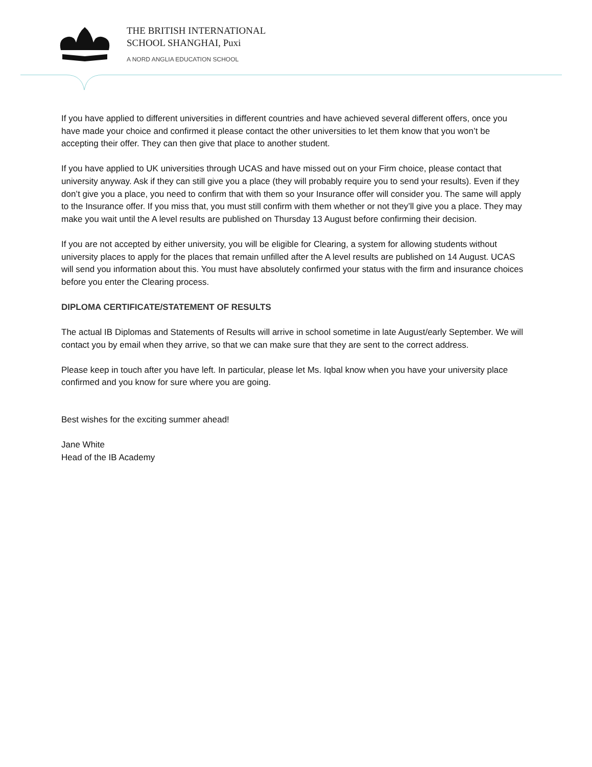THE BRITISH INTERNATIONAL
SCHOOL SHANGHAI, Puxi
A NORD ANGLIA EDUCATION SCHOOL
If you have applied to different universities in different countries and have achieved several different offers, once you have made your choice and confirmed it please contact the other universities to let them know that you won’t be accepting their offer. They can then give that place to another student.
If you have applied to UK universities through UCAS and have missed out on your Firm choice, please contact that university anyway. Ask if they can still give you a place (they will probably require you to send your results). Even if they don’t give you a place, you need to confirm that with them so your Insurance offer will consider you. The same will apply to the Insurance offer. If you miss that, you must still confirm with them whether or not they’ll give you a place. They may make you wait until the A level results are published on Thursday 13 August before confirming their decision.
If you are not accepted by either university, you will be eligible for Clearing, a system for allowing students without university places to apply for the places that remain unfilled after the A level results are published on 14 August. UCAS will send you information about this. You must have absolutely confirmed your status with the firm and insurance choices before you enter the Clearing process.
DIPLOMA CERTIFICATE/STATEMENT OF RESULTS
The actual IB Diplomas and Statements of Results will arrive in school sometime in late August/early September. We will contact you by email when they arrive, so that we can make sure that they are sent to the correct address.
Please keep in touch after you have left. In particular, please let Ms. Iqbal know when you have your university place confirmed and you know for sure where you are going.
Best wishes for the exciting summer ahead!
Jane White
Head of the IB Academy